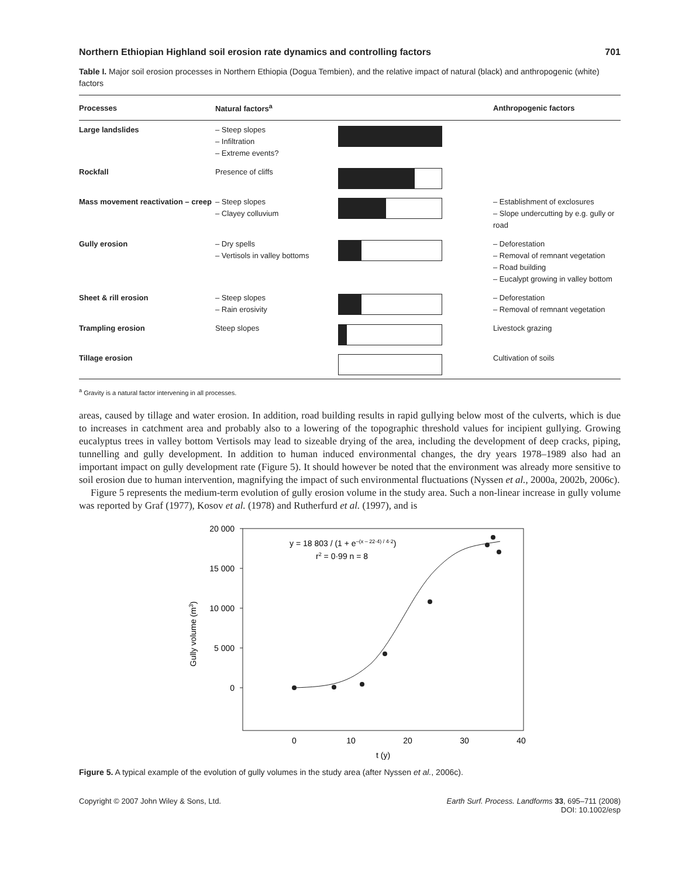Northern Ethiopian Highland soil erosion rate dynamics and controlling factors 701
Table I. Major soil erosion processes in Northern Ethiopia (Dogua Tembien), and the relative impact of natural (black) and anthropogenic (white) factors
| Processes | Natural factors<sup>a</sup> | | Anthropogenic factors |
| --- | --- | --- | --- |
| Large landslides | – Steep slopes – Infiltration – Extreme events? | | |
| Rockfall | Presence of cliffs | | |
| Mass movement reactivation – creep | – Steep slopes – Clayey colluvium | | – Establishment of exclosures – Slope undercutting by e.g. gully or road |
| Gully erosion | – Dry spells – Vertisols in valley bottoms | | – Deforestation – Removal of remnant vegetation – Road building – Eucalypt growing in valley bottom |
| Sheet & rill erosion | – Steep slopes – Rain erosivity | | – Deforestation – Removal of remnant vegetation |
| Trampling erosion | Steep slopes | | Livestock grazing |
| Tillage erosion | | | Cultivation of soils |
<sup>a</sup> Gravity is a natural factor intervening in all processes.
areas, caused by tillage and water erosion. In addition, road building results in rapid gullying below most of the culverts, which is due to increases in catchment area and probably also to a lowering of the topographic threshold values for incipient gullying. Growing eucalyptus trees in valley bottom Vertisols may lead to sizeable drying of the area, including the development of deep cracks, piping, tunnelling and gully development. In addition to human induced environmental changes, the dry years 1978–1989 also had an important impact on gully development rate (Figure 5). It should however be noted that the environment was already more sensitive to soil erosion due to human intervention, magnifying the impact of such environmental fluctuations (Nyssen et al., 2000a, 2002b, 2006c).
Figure 5 represents the medium-term evolution of gully erosion volume in the study area. Such a non-linear increase in gully volume was reported by Graf (1977), Kosov et al. (1978) and Rutherfurd et al. (1997), and is
20 000
15 000
10 000
5 000
0
0
10
20
30
40
t (y)
Gully volume (m3)
y = 18 803 / (1 + e–(x – 22·4) / 4·2)
r2 = 0·99 n = 8
Figure 5. A typical example of the evolution of gully volumes in the study area (after Nyssen et al., 2006c).
Copyright © 2007 John Wiley & Sons, Ltd. Earth Surf. Process. Landforms 33, 695–711 (2008)
DOI: 10.1002/esp